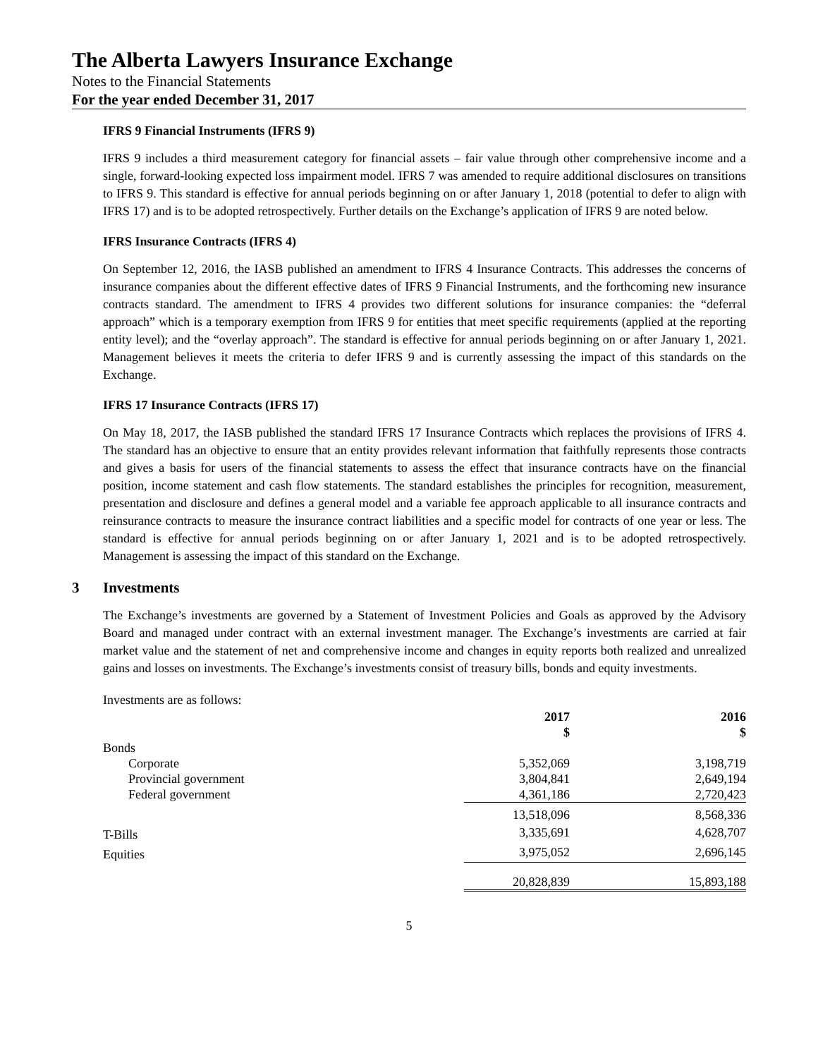The Alberta Lawyers Insurance Exchange
Notes to the Financial Statements
For the year ended December 31, 2017
IFRS 9 Financial Instruments (IFRS 9)
IFRS 9 includes a third measurement category for financial assets – fair value through other comprehensive income and a single, forward-looking expected loss impairment model. IFRS 7 was amended to require additional disclosures on transitions to IFRS 9. This standard is effective for annual periods beginning on or after January 1, 2018 (potential to defer to align with IFRS 17) and is to be adopted retrospectively. Further details on the Exchange’s application of IFRS 9 are noted below.
IFRS Insurance Contracts (IFRS 4)
On September 12, 2016, the IASB published an amendment to IFRS 4 Insurance Contracts. This addresses the concerns of insurance companies about the different effective dates of IFRS 9 Financial Instruments, and the forthcoming new insurance contracts standard. The amendment to IFRS 4 provides two different solutions for insurance companies: the “deferral approach” which is a temporary exemption from IFRS 9 for entities that meet specific requirements (applied at the reporting entity level); and the “overlay approach”. The standard is effective for annual periods beginning on or after January 1, 2021. Management believes it meets the criteria to defer IFRS 9 and is currently assessing the impact of this standards on the Exchange.
IFRS 17 Insurance Contracts (IFRS 17)
On May 18, 2017, the IASB published the standard IFRS 17 Insurance Contracts which replaces the provisions of IFRS 4. The standard has an objective to ensure that an entity provides relevant information that faithfully represents those contracts and gives a basis for users of the financial statements to assess the effect that insurance contracts have on the financial position, income statement and cash flow statements. The standard establishes the principles for recognition, measurement, presentation and disclosure and defines a general model and a variable fee approach applicable to all insurance contracts and reinsurance contracts to measure the insurance contract liabilities and a specific model for contracts of one year or less. The standard is effective for annual periods beginning on or after January 1, 2021 and is to be adopted retrospectively. Management is assessing the impact of this standard on the Exchange.
3 Investments
The Exchange’s investments are governed by a Statement of Investment Policies and Goals as approved by the Advisory Board and managed under contract with an external investment manager. The Exchange’s investments are carried at fair market value and the statement of net and comprehensive income and changes in equity reports both realized and unrealized gains and losses on investments. The Exchange’s investments consist of treasury bills, bonds and equity investments.
Investments are as follows:
| | 2017 $ | | 2016 $ |
| --- | --- | --- | --- |
| Bonds | | | |
| Corporate | 5,352,069 | | 3,198,719 |
| Provincial government | 3,804,841 | | 2,649,194 |
| Federal government | 4,361,186 | | 2,720,423 |
| | 13,518,096 | | 8,568,336 |
| T-Bills | 3,335,691 | | 4,628,707 |
| Equities | 3,975,052 | | 2,696,145 |
| | 20,828,839 | | 15,893,188 |
5